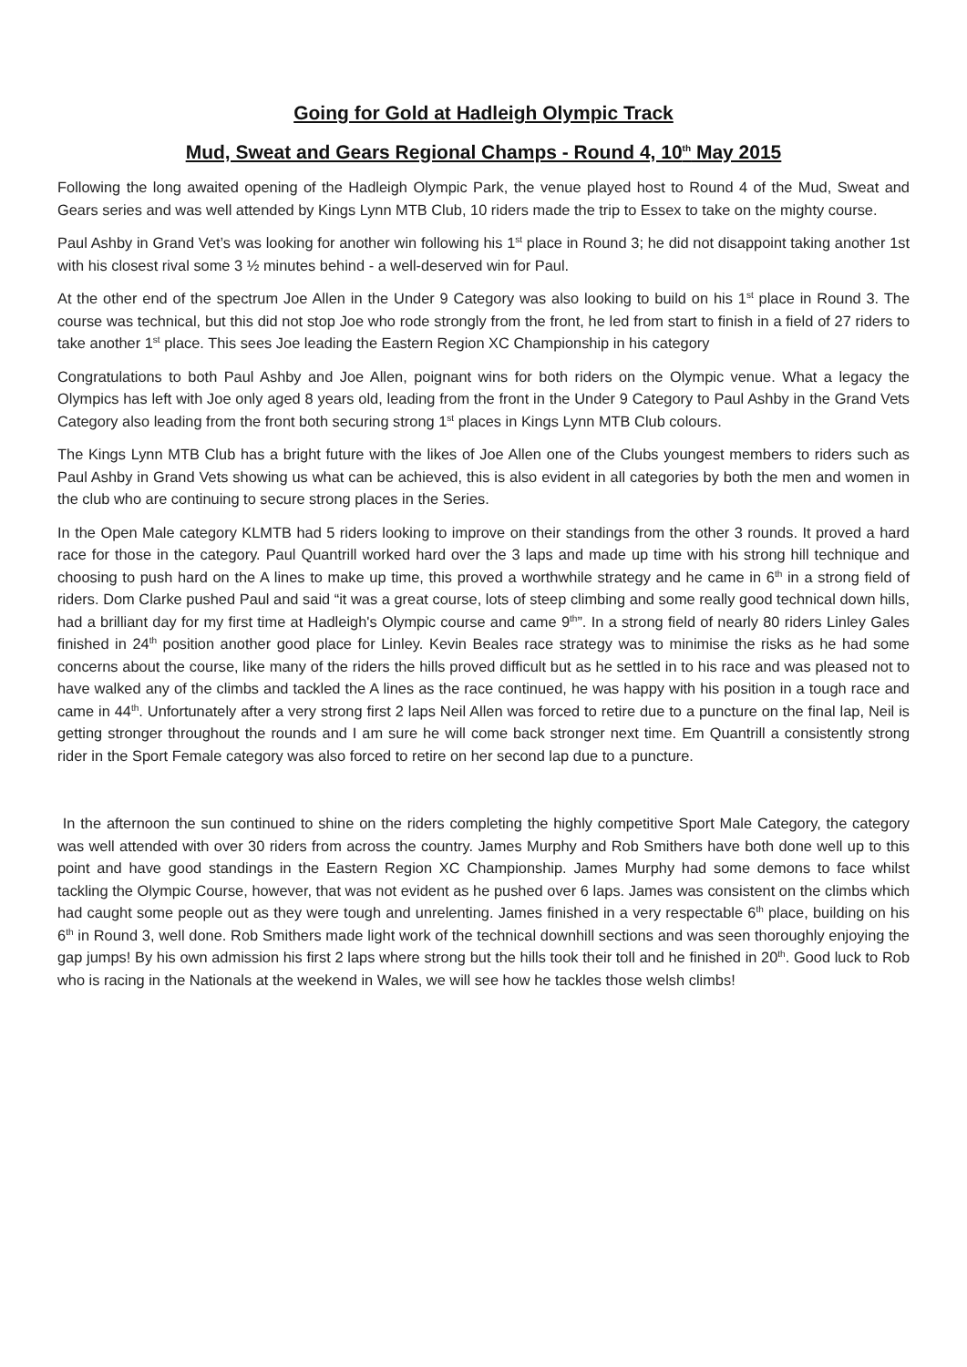Going for Gold at Hadleigh Olympic Track
Mud, Sweat and Gears Regional Champs - Round 4, 10<sup>th</sup> May 2015
Following the long awaited opening of the Hadleigh Olympic Park, the venue played host to Round 4 of the Mud, Sweat and Gears series and was well attended by Kings Lynn MTB Club, 10 riders made the trip to Essex to take on the mighty course.
Paul Ashby in Grand Vet’s was looking for another win following his 1<sup>st</sup> place in Round 3; he did not disappoint taking another 1st with his closest rival some 3 ½ minutes behind - a well-deserved win for Paul.
At the other end of the spectrum Joe Allen in the Under 9 Category was also looking to build on his 1<sup>st</sup> place in Round 3. The course was technical, but this did not stop Joe who rode strongly from the front, he led from start to finish in a field of 27 riders to take another 1<sup>st</sup> place. This sees Joe leading the Eastern Region XC Championship in his category
Congratulations to both Paul Ashby and Joe Allen, poignant wins for both riders on the Olympic venue. What a legacy the Olympics has left with Joe only aged 8 years old, leading from the front in the Under 9 Category to Paul Ashby in the Grand Vets Category also leading from the front both securing strong 1<sup>st</sup> places in Kings Lynn MTB Club colours.
The Kings Lynn MTB Club has a bright future with the likes of Joe Allen one of the Clubs youngest members to riders such as Paul Ashby in Grand Vets showing us what can be achieved, this is also evident in all categories by both the men and women in the club who are continuing to secure strong places in the Series.
In the Open Male category KLMTB had 5 riders looking to improve on their standings from the other 3 rounds. It proved a hard race for those in the category. Paul Quantrill worked hard over the 3 laps and made up time with his strong hill technique and choosing to push hard on the A lines to make up time, this proved a worthwhile strategy and he came in 6<sup>th</sup> in a strong field of riders. Dom Clarke pushed Paul and said “it was a great course, lots of steep climbing and some really good technical down hills, had a brilliant day for my first time at Hadleigh's Olympic course and came 9<sup>th</sup>”. In a strong field of nearly 80 riders Linley Gales finished in 24<sup>th</sup> position another good place for Linley. Kevin Beales race strategy was to minimise the risks as he had some concerns about the course, like many of the riders the hills proved difficult but as he settled in to his race and was pleased not to have walked any of the climbs and tackled the A lines as the race continued, he was happy with his position in a tough race and came in 44<sup>th</sup>. Unfortunately after a very strong first 2 laps Neil Allen was forced to retire due to a puncture on the final lap, Neil is getting stronger throughout the rounds and I am sure he will come back stronger next time. Em Quantrill a consistently strong rider in the Sport Female category was also forced to retire on her second lap due to a puncture.
In the afternoon the sun continued to shine on the riders completing the highly competitive Sport Male Category, the category was well attended with over 30 riders from across the country. James Murphy and Rob Smithers have both done well up to this point and have good standings in the Eastern Region XC Championship. James Murphy had some demons to face whilst tackling the Olympic Course, however, that was not evident as he pushed over 6 laps. James was consistent on the climbs which had caught some people out as they were tough and unrelenting. James finished in a very respectable 6<sup>th</sup> place, building on his 6<sup>th</sup> in Round 3, well done. Rob Smithers made light work of the technical downhill sections and was seen thoroughly enjoying the gap jumps! By his own admission his first 2 laps where strong but the hills took their toll and he finished in 20<sup>th</sup>. Good luck to Rob who is racing in the Nationals at the weekend in Wales, we will see how he tackles those welsh climbs!